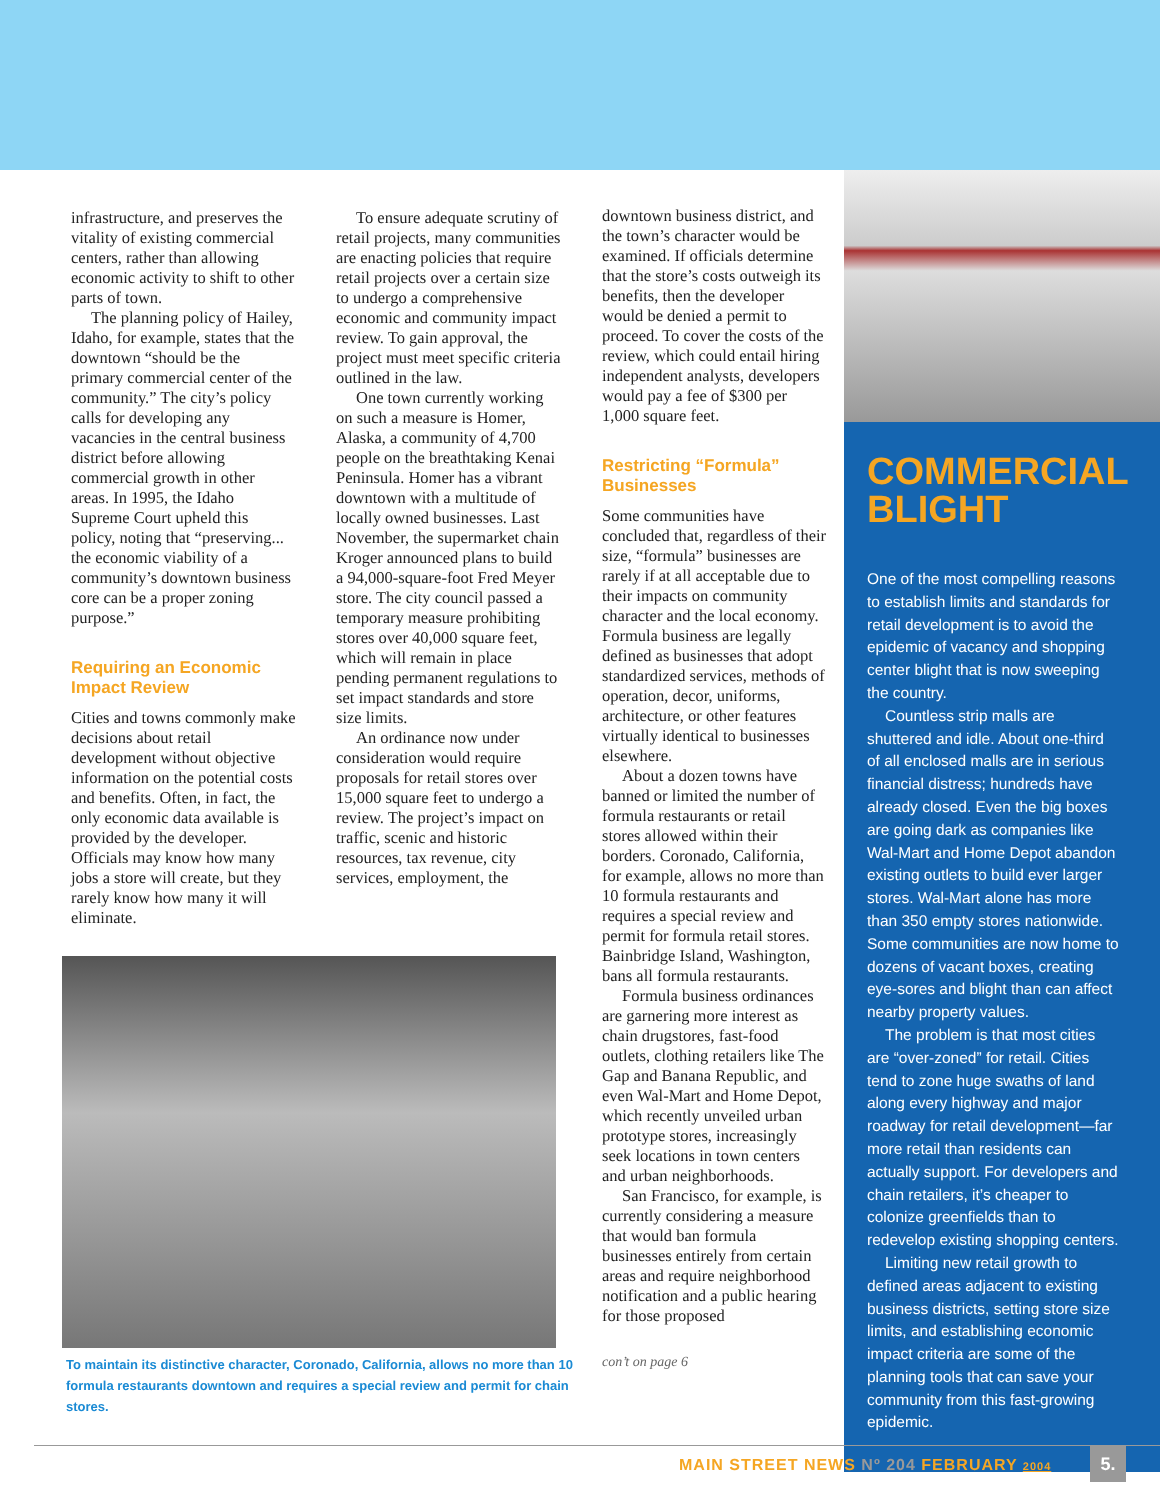infrastructure, and preserves the vitality of existing commercial centers, rather than allowing economic activity to shift to other parts of town.
The planning policy of Hailey, Idaho, for example, states that the downtown “should be the primary commercial center of the community.” The city’s policy calls for developing any vacancies in the central business district before allowing commercial growth in other areas. In 1995, the Idaho Supreme Court upheld this policy, noting that “preserving... the economic viability of a community’s downtown business core can be a proper zoning purpose.”
Requiring an Economic Impact Review
Cities and towns commonly make decisions about retail development without objective information on the potential costs and benefits. Often, in fact, the only economic data available is provided by the developer. Officials may know how many jobs a store will create, but they rarely know how many it will eliminate.
To ensure adequate scrutiny of retail projects, many communities are enacting policies that require retail projects over a certain size to undergo a comprehensive economic and community impact review. To gain approval, the project must meet specific criteria outlined in the law.
One town currently working on such a measure is Homer, Alaska, a community of 4,700 people on the breathtaking Kenai Peninsula. Homer has a vibrant downtown with a multitude of locally owned businesses. Last November, the supermarket chain Kroger announced plans to build a 94,000-square-foot Fred Meyer store. The city council passed a temporary measure prohibiting stores over 40,000 square feet, which will remain in place pending permanent regulations to set impact standards and store size limits.
An ordinance now under consideration would require proposals for retail stores over 15,000 square feet to undergo a review. The project’s impact on traffic, scenic and historic resources, tax revenue, city services, employment, the
To maintain its distinctive character, Coronado, California, allows no more than 10 formula restaurants downtown and requires a special review and permit for chain stores.
downtown business district, and the town’s character would be examined. If officials determine that the store’s costs outweigh its benefits, then the developer would be denied a permit to proceed. To cover the costs of the review, which could entail hiring independent analysts, developers would pay a fee of $300 per 1,000 square feet.
Restricting “Formula” Businesses
Some communities have concluded that, regardless of their size, “formula” businesses are rarely if at all acceptable due to their impacts on community character and the local economy. Formula business are legally defined as businesses that adopt standardized services, methods of operation, decor, uniforms, architecture, or other features virtually identical to businesses elsewhere.
About a dozen towns have banned or limited the number of formula restaurants or retail stores allowed within their borders. Coronado, California, for example, allows no more than 10 formula restaurants and requires a special review and permit for formula retail stores. Bainbridge Island, Washington, bans all formula restaurants.
Formula business ordinances are garnering more interest as chain drugstores, fast-food outlets, clothing retailers like The Gap and Banana Republic, and even Wal-Mart and Home Depot, which recently unveiled urban prototype stores, increasingly seek locations in town centers and urban neighborhoods.
San Francisco, for example, is currently considering a measure that would ban formula businesses entirely from certain areas and require neighborhood notification and a public hearing for those proposed
con’t on page 6
COMMERCIAL BLIGHT
One of the most compelling reasons to establish limits and standards for retail development is to avoid the epidemic of vacancy and shopping center blight that is now sweeping the country.
Countless strip malls are shuttered and idle. About one-third of all enclosed malls are in serious financial distress; hundreds have already closed. Even the big boxes are going dark as companies like Wal-Mart and Home Depot abandon existing outlets to build ever larger stores. Wal-Mart alone has more than 350 empty stores nationwide. Some communities are now home to dozens of vacant boxes, creating eye-sores and blight than can affect nearby property values.
The problem is that most cities are “over-zoned” for retail. Cities tend to zone huge swaths of land along every highway and major roadway for retail development—far more retail than residents can actually support. For developers and chain retailers, it’s cheaper to colonize greenfields than to redevelop existing shopping centers.
Limiting new retail growth to defined areas adjacent to existing business districts, setting store size limits, and establishing economic impact criteria are some of the planning tools that can save your community from this fast-growing epidemic.
MAIN STREET NEWS Nº 204 FEBRUARY 2004
5.